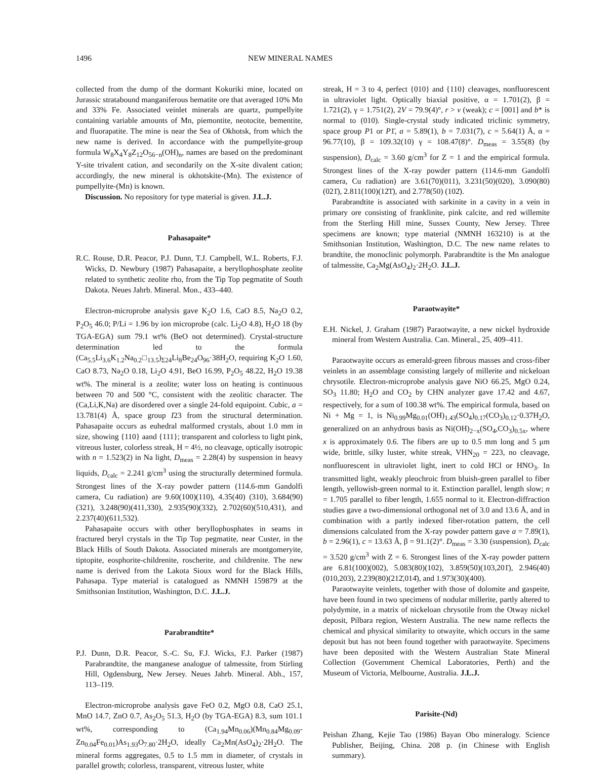1496 NEW MINERAL NAMES
collected from the dump of the dormant Kokuriki mine, located on Jurassic stratabound manganiferous hematite ore that averaged 10% Mn and 33% Fe. Associated veinlet minerals are quartz, pumpellyite containing variable amounts of Mn, piemontite, neotocite, bementite, and fluorapatite. The mine is near the Sea of Okhotsk, from which the new name is derived. In accordance with the pumpellyite-group formula W<sub>8</sub>X<sub>4</sub>Y<sub>8</sub>Z<sub>12</sub>O<sub>56−n</sub>(OH)<sub>n</sub>, names are based on the predominant Y-site trivalent cation, and secondarily on the X-site divalent cation; accordingly, the new mineral is okhotskite-(Mn). The existence of pumpellyite-(Mn) is known.
Discussion. No repository for type material is given. J.L.J.
Pahasapaite*
R.C. Rouse, D.R. Peacor, P.J. Dunn, T.J. Campbell, W.L. Roberts, F.J. Wicks, D. Newbury (1987) Pahasapaite, a beryllophosphate zeolite related to synthetic zeolite rho, from the Tip Top pegmatite of South Dakota. Neues Jahrb. Mineral. Mon., 433–440.
Electron-microprobe analysis gave K<sub>2</sub>O 1.6, CaO 8.5, Na<sub>2</sub>O 0.2, P<sub>2</sub>O<sub>5</sub> 46.0; P/Li = 1.96 by ion microprobe (calc. Li<sub>2</sub>O 4.8), H<sub>2</sub>O 18 (by TGA-EGA) sum 79.1 wt% (BeO not determined). Crystal-structure determination led to the formula (Ca<sub>5.5</sub>Li<sub>3.6</sub>K<sub>1.2</sub>Na<sub>0.2</sub>□<sub>13.5</sub>)<sub>Σ24</sub>Li<sub>8</sub>Be<sub>24</sub>O<sub>96</sub>·38H<sub>2</sub>O, requiring K<sub>2</sub>O 1.60, CaO 8.73, Na<sub>2</sub>O 0.18, Li<sub>2</sub>O 4.91, BeO 16.99, P<sub>2</sub>O<sub>5</sub> 48.22, H<sub>2</sub>O 19.38 wt%. The mineral is a zeolite; water loss on heating is continuous between 70 and 500 °C, consistent with the zeolitic character. The (Ca,Li,K,Na) are disordered over a single 24-fold equipoint. Cubic, a = 13.781(4) Å, space group I23 from the structural determination. Pahasapaite occurs as euhedral malformed crystals, about 1.0 mm in size, showing {110} aand {111}; transparent and colorless to light pink, vitreous luster, colorless streak, H = 4½, no cleavage, optically isotropic with n = 1.523(2) in Na light, D<sub>meas</sub> = 2.28(4) by suspension in heavy liquids, D<sub>calc</sub> = 2.241 g/cm<sup>3</sup> using the structurally determined formula. Strongest lines of the X-ray powder pattern (114.6-mm Gandolfi camera, Cu radiation) are 9.60(100)(110), 4.35(40) (310), 3.684(90)(321), 3.248(90)(411,330), 2.935(90)(332), 2.702(60)(510,431), and 2.237(40)(611,532).
Pahasapaite occurs with other beryllophosphates in seams in fractured beryl crystals in the Tip Top pegmatite, near Custer, in the Black Hills of South Dakota. Associated minerals are montgomeryite, tiptopite, eosphorite-childrenite, roscherite, and childrenite. The new name is derived from the Lakota Sioux word for the Black Hills, Pahasapa. Type material is catalogued as NMNH 159879 at the Smithsonian Institution, Washington, D.C. J.L.J.
Parabrandtite*
P.J. Dunn, D.R. Peacor, S.-C. Su, F.J. Wicks, F.J. Parker (1987) Parabrandtite, the manganese analogue of talmessite, from Stirling Hill, Ogdensburg, New Jersey. Neues Jahrb. Mineral. Abh., 157, 113–119.
Electron-microprobe analysis gave FeO 0.2, MgO 0.8, CaO 25.1, MnO 14.7, ZnO 0.7, As<sub>2</sub>O<sub>5</sub> 51.3, H<sub>2</sub>O (by TGA-EGA) 8.3, sum 101.1 wt%, corresponding to (Ca<sub>1.94</sub>Mn<sub>0.06</sub>)(Mn<sub>0.84</sub>Mg<sub>0.09</sub>-Zn<sub>0.04</sub>Fe<sub>0.01</sub>)As<sub>1.93</sub>O<sub>7.80</sub>·2H<sub>2</sub>O, ideally Ca<sub>2</sub>Mn(AsO<sub>4</sub>)<sub>2</sub>·2H<sub>2</sub>O. The mineral forms aggregates, 0.5 to 1.5 mm in diameter, of crystals in parallel growth; colorless, transparent, vitreous luster, white
streak, H = 3 to 4, perfect {010} and {110} cleavages, nonfluorescent in ultraviolet light. Optically biaxial positive, α = 1.701(2), β = 1.721(2), γ = 1.751(2), 2V = 79.9(4)°, r > v (weak); c = [001] and b* is normal to (010). Single-crystal study indicated triclinic symmetry, space group P1 or P1̄, a = 5.89(1), b = 7.031(7), c = 5.64(1) Å, α = 96.77(10), β = 109.32(10) γ = 108.47(8)°. D<sub>meas</sub> = 3.55(8) (by suspension), D<sub>calc</sub> = 3.60 g/cm<sup>3</sup> for Z = 1 and the empirical formula. Strongest lines of the X-ray powder pattern (114.6-mm Gandolfi camera, Cu radiation) are 3.61(70)(011), 3.231(50)(020), 3.090(80)(021̄), 2.811(100)(12̄1̄), and 2.778(50) (102̄).
Parabrandtite is associated with sarkinite in a cavity in a vein in primary ore consisting of franklinite, pink calcite, and red willemite from the Sterling Hill mine, Sussex County, New Jersey. Three specimens are known; type material (NMNH 163210) is at the Smithsonian Institution, Washington, D.C. The new name relates to brandtite, the monoclinic polymorph. Parabrandtite is the Mn analogue of talmessite, Ca<sub>2</sub>Mg(AsO<sub>4</sub>)<sub>2</sub>·2H<sub>2</sub>O. J.L.J.
Paraotwayite*
E.H. Nickel, J. Graham (1987) Paraotwayite, a new nickel hydroxide mineral from Western Australia. Can. Mineral., 25, 409–411.
Paraotwayite occurs as emerald-green fibrous masses and cross-fiber veinlets in an assemblage consisting largely of millerite and nickeloan chrysotile. Electron-microprobe analysis gave NiO 66.25, MgO 0.24, SO<sub>3</sub> 11.80; H<sub>2</sub>O and CO<sub>2</sub> by CHN analyzer gave 17.42 and 4.67, respectively, for a sum of 100.38 wt%. The empirical formula, based on Ni + Mg = 1, is Ni<sub>0.99</sub>Mg<sub>0.01</sub>(OH)<sub>1.43</sub>(SO<sub>4</sub>)<sub>0.17</sub>(CO<sub>3</sub>)<sub>0.12</sub>·0.37H<sub>2</sub>O, generalized on an anhydrous basis as Ni(OH)<sub>2−x</sub>(SO<sub>4</sub>,CO<sub>3</sub>)<sub>0.5x</sub>, where x is approximately 0.6. The fibers are up to 0.5 mm long and 5 μm wide, brittle, silky luster, white streak, VHN<sub>20</sub> = 223, no cleavage, nonfluorescent in ultraviolet light, inert to cold HCl or HNO<sub>3</sub>. In transmitted light, weakly pleochroic from bluish-green parallel to fiber length, yellowish-green normal to it. Extinction parallel, length slow; n = 1.705 parallel to fiber length, 1.655 normal to it. Electron-diffraction studies gave a two-dimensional orthogonal net of 3.0 and 13.6 Å, and in combination with a partly indexed fiber-rotation pattern, the cell dimensions calculated from the X-ray powder pattern gave a = 7.89(1), b = 2.96(1), c = 13.63 Å, β = 91.1(2)°. D<sub>meas</sub> = 3.30 (suspension), D<sub>calc</sub> = 3.520 g/cm<sup>3</sup> with Z = 6. Strongest lines of the X-ray powder pattern are 6.81(100)(002), 5.083(80)(102), 3.859(50)(103,201̄), 2.946(40)(010,203), 2.239(80)(212̄,014̄), and 1.973(30)(400).
Paraotwayite veinlets, together with those of dolomite and gaspeite, have been found in two specimens of nodular millerite, partly altered to polydymite, in a matrix of nickeloan chrysotile from the Otway nickel deposit, Pilbara region, Western Australia. The new name reflects the chemical and physical similarity to otwayite, which occurs in the same deposit but has not been found together with paraotwayite. Specimens have been deposited with the Western Australian State Mineral Collection (Government Chemical Laboratories, Perth) and the Museum of Victoria, Melbourne, Australia. J.L.J.
Parisite-(Nd)
Peishan Zhang, Kejie Tao (1986) Bayan Obo mineralogy. Science Publisher, Beijing, China. 208 p. (in Chinese with English summary).